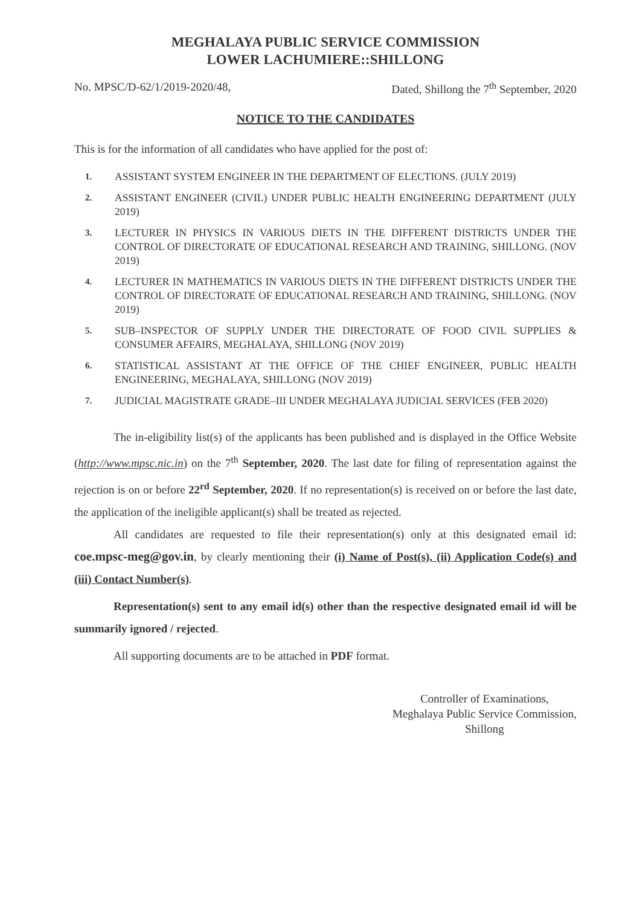MEGHALAYA PUBLIC SERVICE COMMISSION
LOWER LACHUMIERE::SHILLONG
No. MPSC/D-62/1/2019-2020/48, Dated, Shillong the 7<sup>th</sup> September, 2020
NOTICE TO THE CANDIDATES
This is for the information of all candidates who have applied for the post of:
1. ASSISTANT SYSTEM ENGINEER IN THE DEPARTMENT OF ELECTIONS. (JULY 2019)
2. ASSISTANT ENGINEER (CIVIL) UNDER PUBLIC HEALTH ENGINEERING DEPARTMENT (JULY 2019)
3. LECTURER IN PHYSICS IN VARIOUS DIETS IN THE DIFFERENT DISTRICTS UNDER THE CONTROL OF DIRECTORATE OF EDUCATIONAL RESEARCH AND TRAINING, SHILLONG. (NOV 2019)
4. LECTURER IN MATHEMATICS IN VARIOUS DIETS IN THE DIFFERENT DISTRICTS UNDER THE CONTROL OF DIRECTORATE OF EDUCATIONAL RESEARCH AND TRAINING, SHILLONG. (NOV 2019)
5. SUB–INSPECTOR OF SUPPLY UNDER THE DIRECTORATE OF FOOD CIVIL SUPPLIES & CONSUMER AFFAIRS, MEGHALAYA, SHILLONG (NOV 2019)
6. STATISTICAL ASSISTANT AT THE OFFICE OF THE CHIEF ENGINEER, PUBLIC HEALTH ENGINEERING, MEGHALAYA, SHILLONG (NOV 2019)
7. JUDICIAL MAGISTRATE GRADE–III UNDER MEGHALAYA JUDICIAL SERVICES (FEB 2020)
The in-eligibility list(s) of the applicants has been published and is displayed in the Office Website (http://www.mpsc.nic.in) on the 7<sup>th</sup> September, 2020. The last date for filing of representation against the rejection is on or before 22<sup>rd</sup> September, 2020. If no representation(s) is received on or before the last date, the application of the ineligible applicant(s) shall be treated as rejected.
All candidates are requested to file their representation(s) only at this designated email id: coe.mpsc-meg@gov.in, by clearly mentioning their (i) Name of Post(s), (ii) Application Code(s) and (iii) Contact Number(s).
Representation(s) sent to any email id(s) other than the respective designated email id will be summarily ignored / rejected.
All supporting documents are to be attached in PDF format.
Controller of Examinations,
Meghalaya Public Service Commission,
Shillong